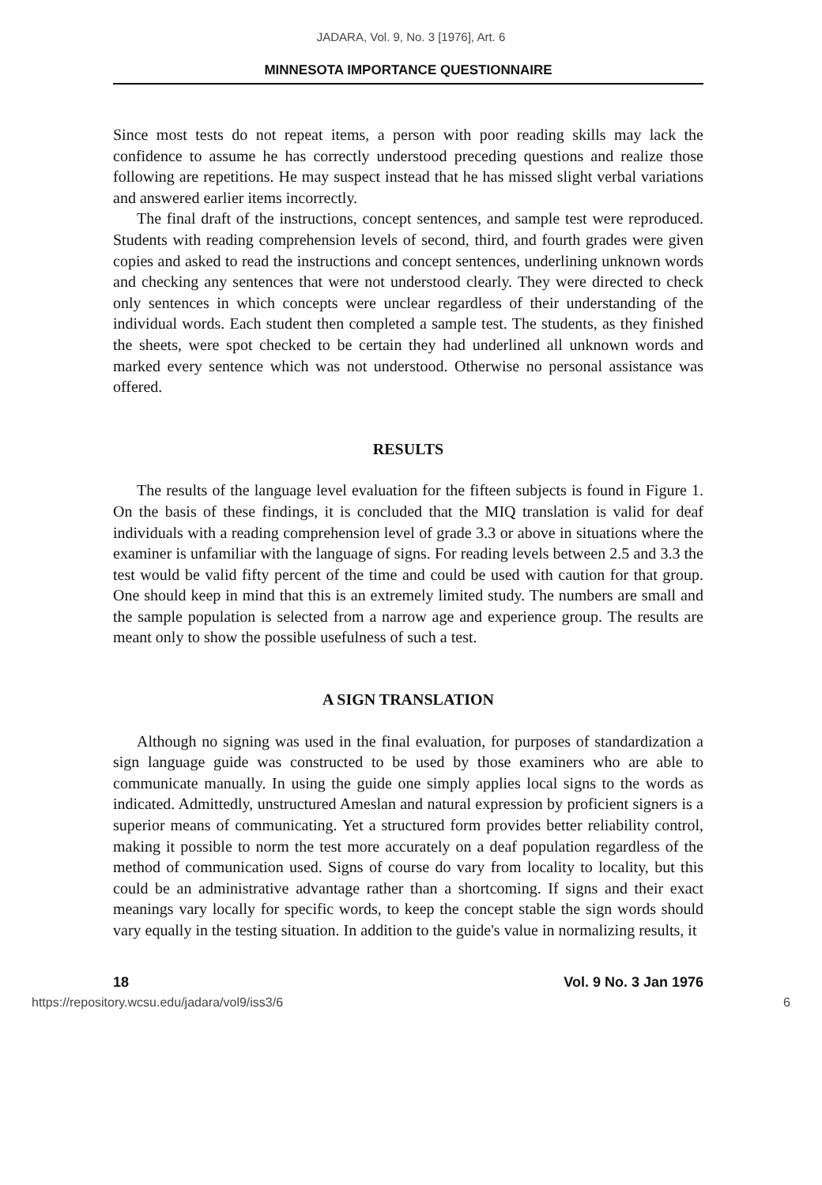JADARA, Vol. 9, No. 3 [1976], Art. 6
MINNESOTA IMPORTANCE QUESTIONNAIRE
Since most tests do not repeat items, a person with poor reading skills may lack the confidence to assume he has correctly understood preceding questions and realize those following are repetitions. He may suspect instead that he has missed slight verbal variations and answered earlier items incorrectly.
The final draft of the instructions, concept sentences, and sample test were reproduced. Students with reading comprehension levels of second, third, and fourth grades were given copies and asked to read the instructions and concept sentences, underlining unknown words and checking any sentences that were not understood clearly. They were directed to check only sentences in which concepts were unclear regardless of their understanding of the individual words. Each student then completed a sample test. The students, as they finished the sheets, were spot checked to be certain they had underlined all unknown words and marked every sentence which was not understood. Otherwise no personal assistance was offered.
RESULTS
The results of the language level evaluation for the fifteen subjects is found in Figure 1. On the basis of these findings, it is concluded that the MIQ translation is valid for deaf individuals with a reading comprehension level of grade 3.3 or above in situations where the examiner is unfamiliar with the language of signs. For reading levels between 2.5 and 3.3 the test would be valid fifty percent of the time and could be used with caution for that group. One should keep in mind that this is an extremely limited study. The numbers are small and the sample population is selected from a narrow age and experience group. The results are meant only to show the possible usefulness of such a test.
A SIGN TRANSLATION
Although no signing was used in the final evaluation, for purposes of standardization a sign language guide was constructed to be used by those examiners who are able to communicate manually. In using the guide one simply applies local signs to the words as indicated. Admittedly, unstructured Ameslan and natural expression by proficient signers is a superior means of communicating. Yet a structured form provides better reliability control, making it possible to norm the test more accurately on a deaf population regardless of the method of communication used. Signs of course do vary from locality to locality, but this could be an administrative advantage rather than a shortcoming. If signs and their exact meanings vary locally for specific words, to keep the concept stable the sign words should vary equally in the testing situation. In addition to the guide's value in normalizing results, it
18 Vol. 9 No. 3 Jan 1976
https://repository.wcsu.edu/jadara/vol9/iss3/6 6